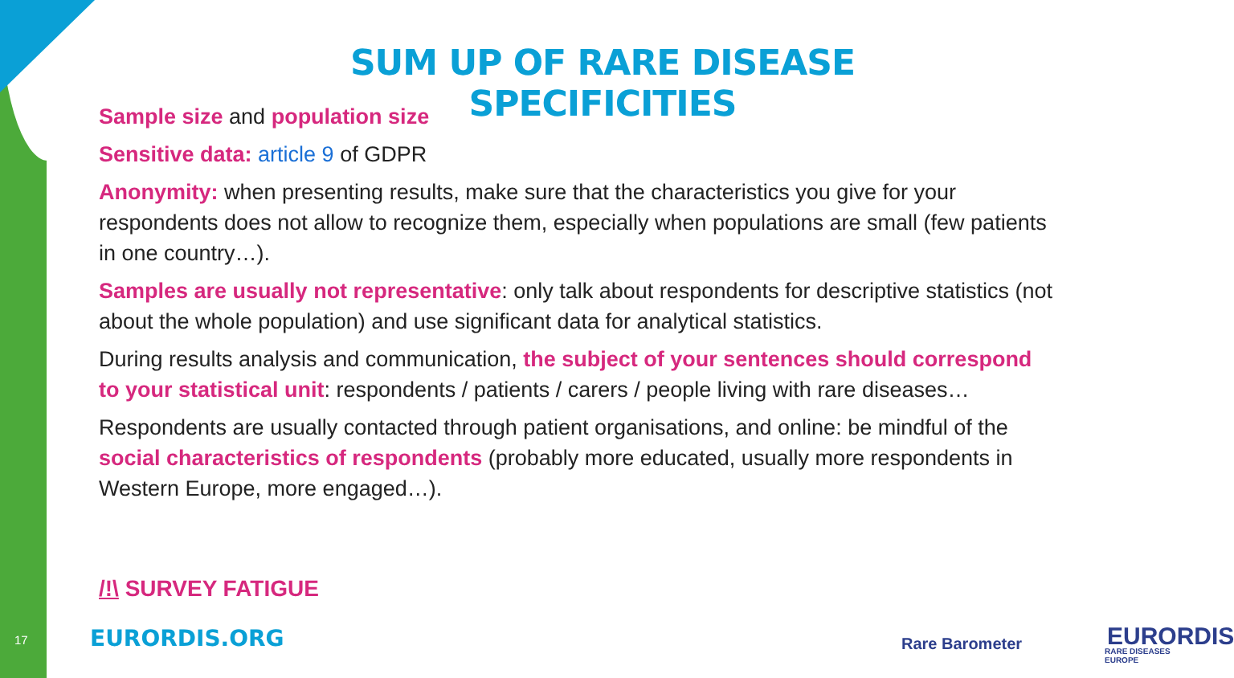SUM UP OF RARE DISEASE SPECIFICITIES
Sample size and population size
Sensitive data: article 9 of GDPR
Anonymity: when presenting results, make sure that the characteristics you give for your respondents does not allow to recognize them, especially when populations are small (few patients in one country…).
Samples are usually not representative: only talk about respondents for descriptive statistics (not about the whole population) and use significant data for analytical statistics.
During results analysis and communication, the subject of your sentences should correspond to your statistical unit: respondents / patients / carers / people living with rare diseases…
Respondents are usually contacted through patient organisations, and online: be mindful of the social characteristics of respondents (probably more educated, usually more respondents in Western Europe, more engaged…).
/!\ SURVEY FATIGUE
17 EURORDIS.ORG Rare Barometer EURORDIS
RARE DISEASES EUROPE